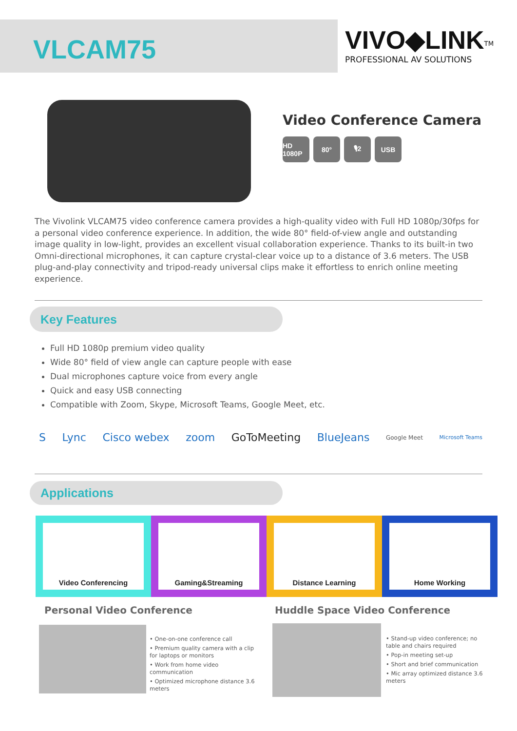VLCAM75
VIVO◆LINK<sup>TM</sup>
PROFESSIONAL AV SOLUTIONS
Video Conference Camera
HD 1080P 80° 🎙2 USB
The Vivolink VLCAM75 video conference camera provides a high-quality video with Full HD 1080p/30fps for a personal video conference experience. In addition, the wide 80° field-of-view angle and outstanding image quality in low-light, provides an excellent visual collaboration experience. Thanks to its built-in two Omni-directional microphones, it can capture crystal-clear voice up to a distance of 3.6 meters. The USB plug-and-play connectivity and tripod-ready universal clips make it effortless to enrich online meeting experience.
Key Features
Full HD 1080p premium video quality
Wide 80° field of view angle can capture people with ease
Dual microphones capture voice from every angle
Quick and easy USB connecting
Compatible with Zoom, Skype, Microsoft Teams, Google Meet, etc.
S Lync Cisco webex zoom GoToMeeting BlueJeans Google Meet Microsoft Teams
Applications
Video Conferencing Gaming&Streaming Distance Learning Home Working
Personal Video Conference Huddle Space Video Conference
• One-on-one conference call
• Premium quality camera with a clip for laptops or monitors
• Work from home video communication
• Optimized microphone distance 3.6 meters
• Stand-up video conference; no table and chairs required
• Pop-in meeting set-up
• Short and brief communication
• Mic array optimized distance 3.6 meters